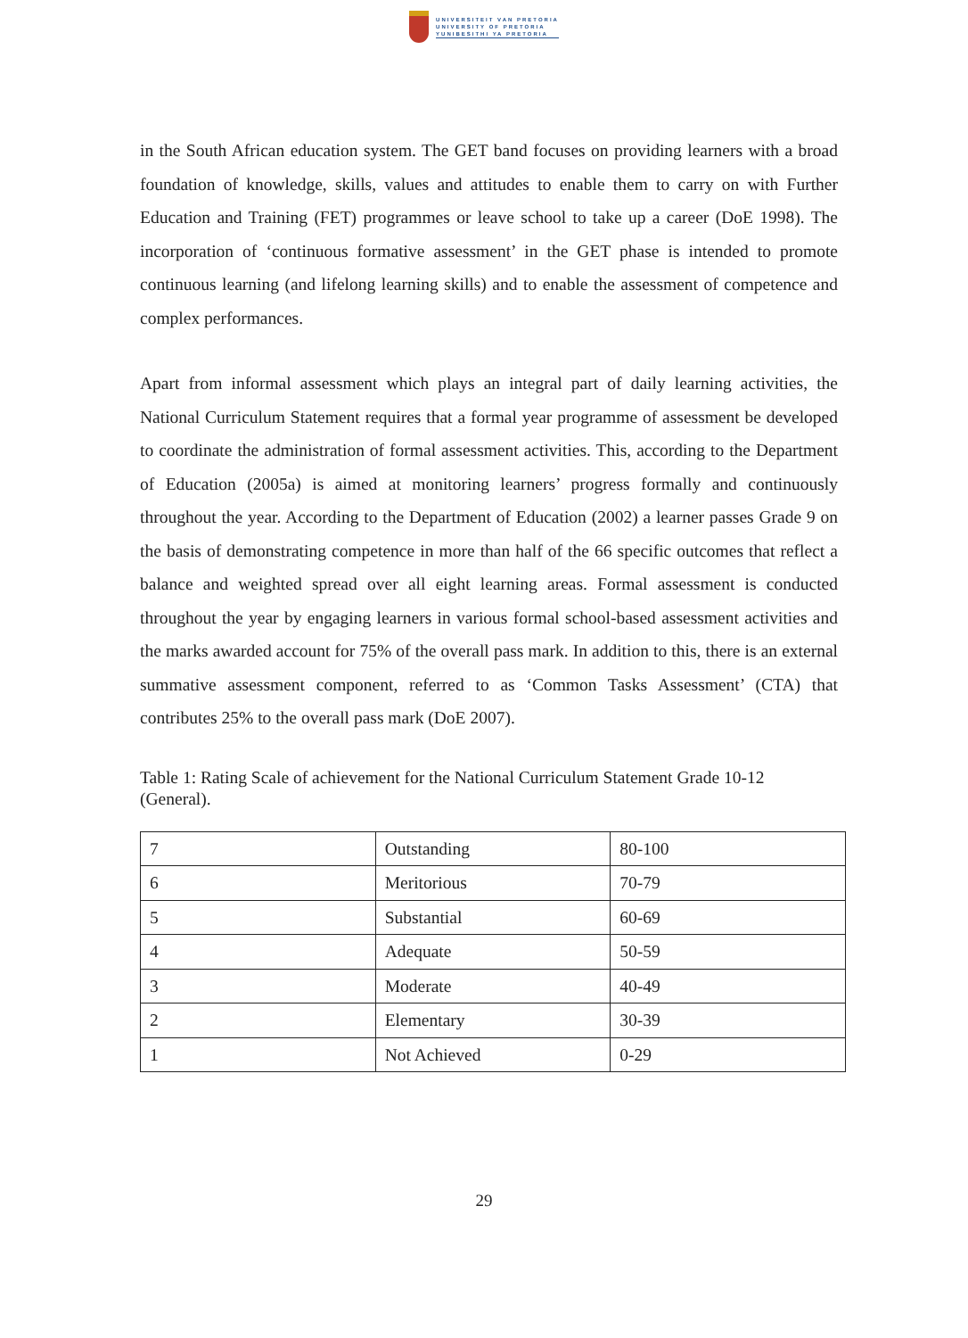UNIVERSITEIT VAN PRETORIA
UNIVERSITY OF PRETORIA
YUNIBESITHI YA PRETORIA
in the South African education system. The GET band focuses on providing learners with a broad foundation of knowledge, skills, values and attitudes to enable them to carry on with Further Education and Training (FET) programmes or leave school to take up a career (DoE 1998). The incorporation of ‘continuous formative assessment’ in the GET phase is intended to promote continuous learning (and lifelong learning skills) and to enable the assessment of competence and complex performances.
Apart from informal assessment which plays an integral part of daily learning activities, the National Curriculum Statement requires that a formal year programme of assessment be developed to coordinate the administration of formal assessment activities. This, according to the Department of Education (2005a) is aimed at monitoring learners’ progress formally and continuously throughout the year. According to the Department of Education (2002) a learner passes Grade 9 on the basis of demonstrating competence in more than half of the 66 specific outcomes that reflect a balance and weighted spread over all eight learning areas. Formal assessment is conducted throughout the year by engaging learners in various formal school-based assessment activities and the marks awarded account for 75% of the overall pass mark. In addition to this, there is an external summative assessment component, referred to as ‘Common Tasks Assessment’ (CTA) that contributes 25% to the overall pass mark (DoE 2007).
Table 1: Rating Scale of achievement for the National Curriculum Statement Grade 10-12 (General).
| 7 | Outstanding | 80-100 |
| 6 | Meritorious | 70-79 |
| 5 | Substantial | 60-69 |
| 4 | Adequate | 50-59 |
| 3 | Moderate | 40-49 |
| 2 | Elementary | 30-39 |
| 1 | Not Achieved | 0-29 |
29